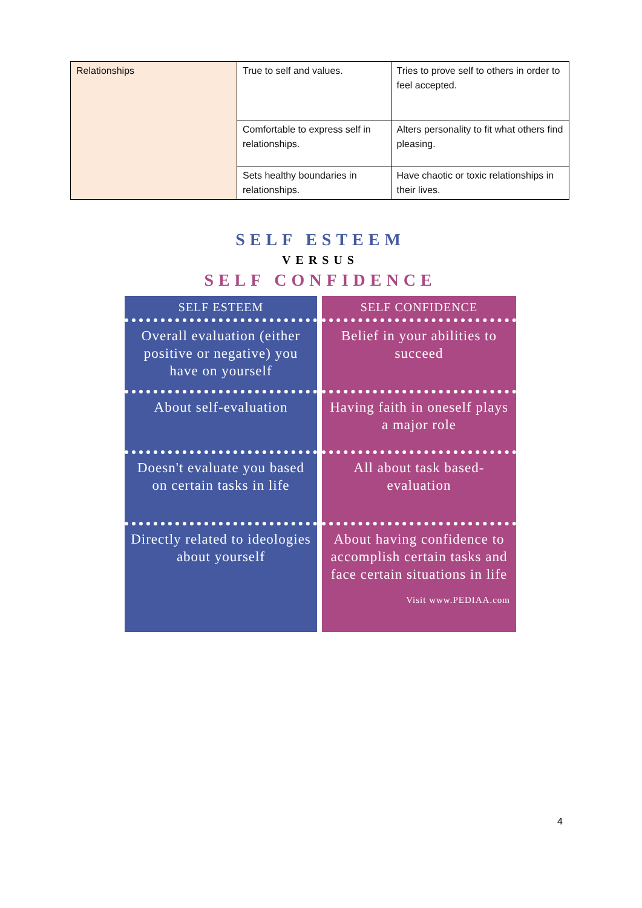| Relationships | True to self and values. | Tries to prove self to others in order to feel accepted. |
| | Comfortable to express self in relationships. | Alters personality to fit what others find pleasing. |
| | Sets healthy boundaries in relationships. | Have chaotic or toxic relationships in their lives. |
SELF ESTEEM
VERSUS
SELF CONFIDENCE
SELF ESTEEM
SELF CONFIDENCE
Overall evaluation (either positive or negative) you have on yourself
Belief in your abilities to succeed
About self-evaluation
Having faith in oneself plays a major role
Doesn't evaluate you based on certain tasks in life
All about task based-evaluation
Directly related to ideologies about yourself
About having confidence to accomplish certain tasks and face certain situations in life
Visit www.PEDIAA.com
4